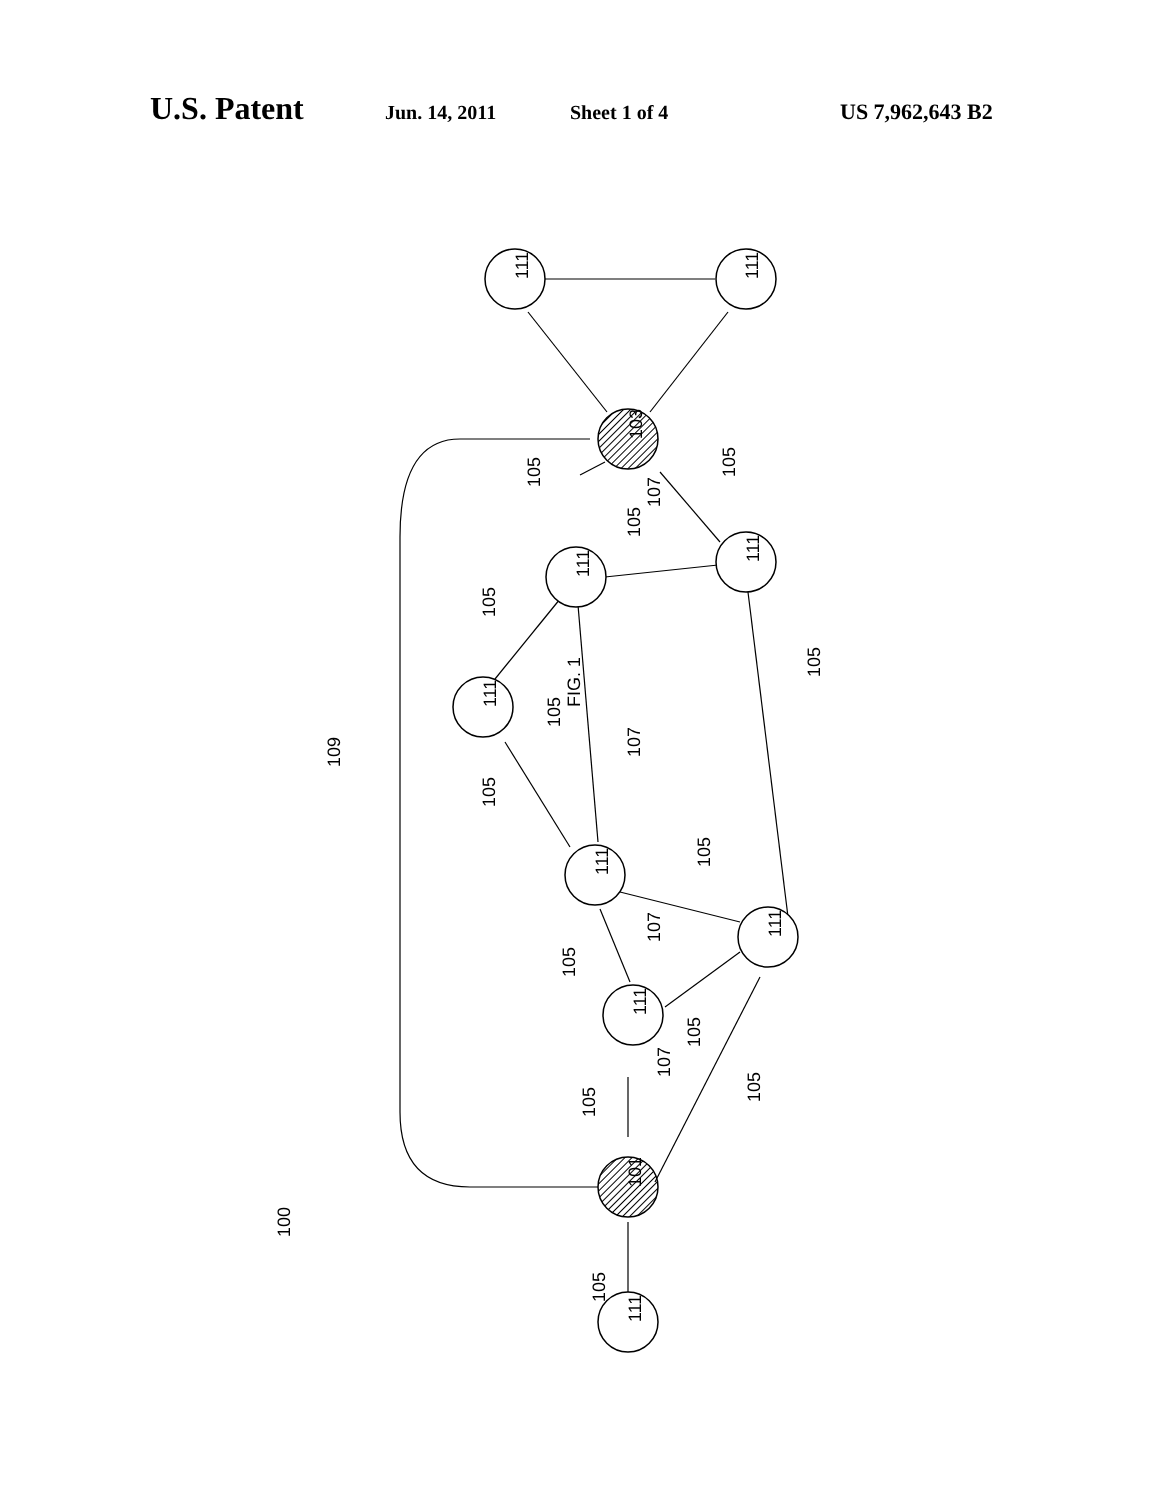U.S. Patent Jun. 14, 2011 Sheet 1 of 4 US 7,962,643 B2
FIG. 1
111
111
103
111
111
111
111
111
111
101
111
109
100
105
107
105
105
105
105
107
105
105
105
107
105
105
107
105
105
105